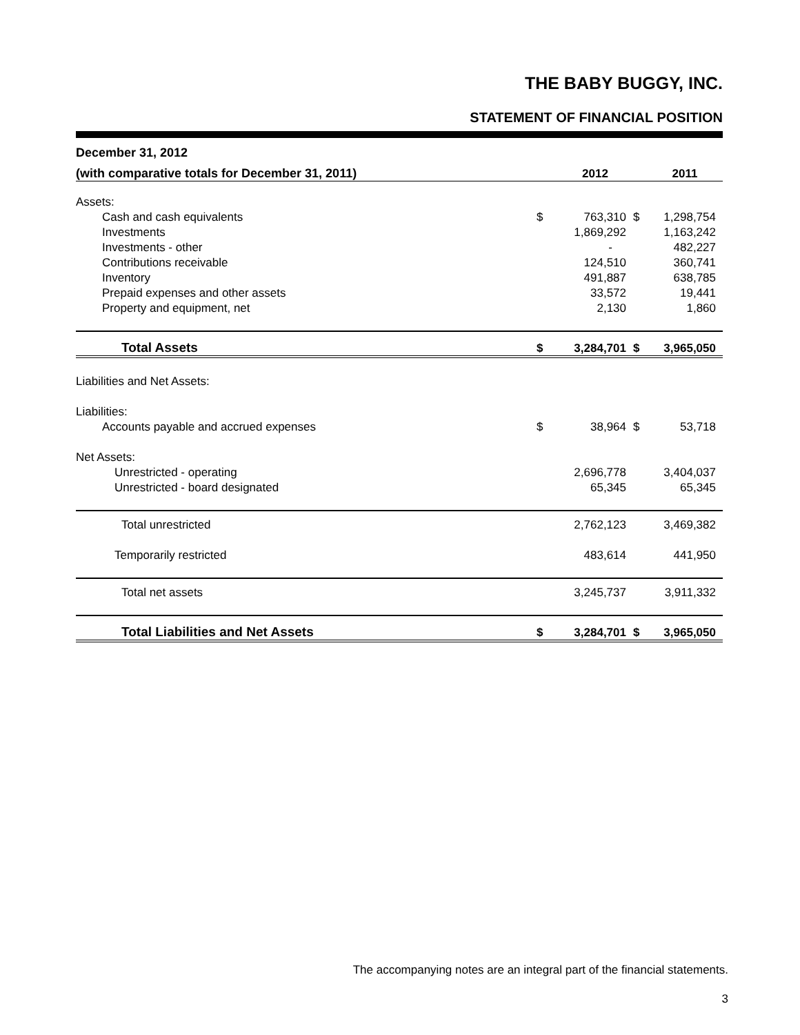THE BABY BUGGY, INC.
STATEMENT OF FINANCIAL POSITION
| December 31, 2012 | | | | |
| (with comparative totals for December 31, 2011) | | 2012 | | 2011 |
| Assets: | | | | |
| Cash and cash equivalents | $ | 763,310 | $ | 1,298,754 |
| Investments | | 1,869,292 | | 1,163,242 |
| Investments - other | | - | | 482,227 |
| Contributions receivable | | 124,510 | | 360,741 |
| Inventory | | 491,887 | | 638,785 |
| Prepaid expenses and other assets | | 33,572 | | 19,441 |
| Property and equipment, net | | 2,130 | | 1,860 |
| Total Assets | $ | 3,284,701 | $ | 3,965,050 |
| Liabilities and Net Assets: | | | | |
| Liabilities: | | | | |
| Accounts payable and accrued expenses | $ | 38,964 | $ | 53,718 |
| Net Assets: | | | | |
| Unrestricted - operating | | 2,696,778 | | 3,404,037 |
| Unrestricted - board designated | | 65,345 | | 65,345 |
| Total unrestricted | | 2,762,123 | | 3,469,382 |
| Temporarily restricted | | 483,614 | | 441,950 |
| Total net assets | | 3,245,737 | | 3,911,332 |
| Total Liabilities and Net Assets | $ | 3,284,701 | $ | 3,965,050 |
The accompanying notes are an integral part of the financial statements.
3